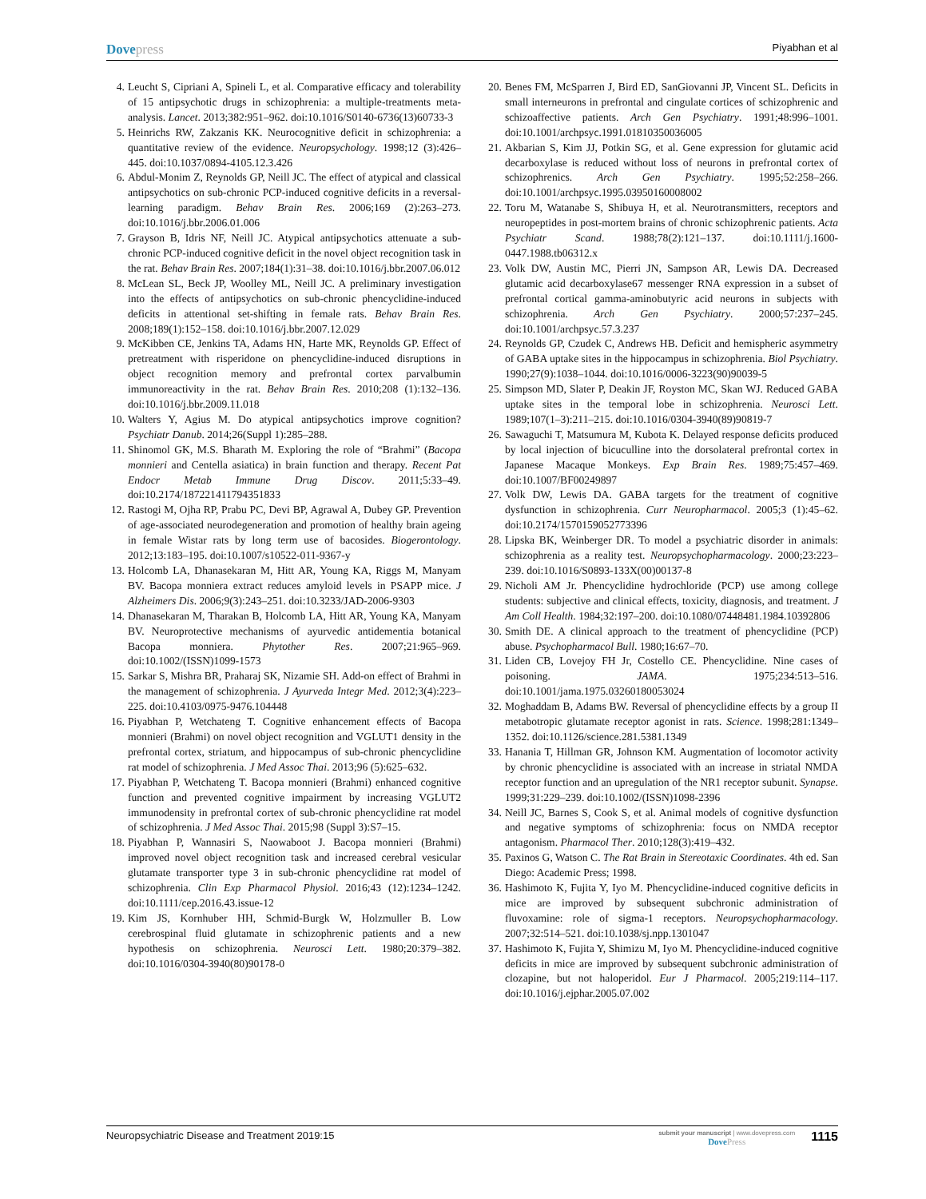Dovepress
Piyabhan et al
4. Leucht S, Cipriani A, Spineli L, et al. Comparative efficacy and tolerability of 15 antipsychotic drugs in schizophrenia: a multiple-treatments meta-analysis. Lancet. 2013;382:951–962. doi:10.1016/S0140-6736(13)60733-3
5. Heinrichs RW, Zakzanis KK. Neurocognitive deficit in schizophrenia: a quantitative review of the evidence. Neuropsychology. 1998;12 (3):426–445. doi:10.1037/0894-4105.12.3.426
6. Abdul-Monim Z, Reynolds GP, Neill JC. The effect of atypical and classical antipsychotics on sub-chronic PCP-induced cognitive deficits in a reversal-learning paradigm. Behav Brain Res. 2006;169 (2):263–273. doi:10.1016/j.bbr.2006.01.006
7. Grayson B, Idris NF, Neill JC. Atypical antipsychotics attenuate a sub-chronic PCP-induced cognitive deficit in the novel object recognition task in the rat. Behav Brain Res. 2007;184(1):31–38. doi:10.1016/j.bbr.2007.06.012
8. McLean SL, Beck JP, Woolley ML, Neill JC. A preliminary investigation into the effects of antipsychotics on sub-chronic phencyclidine-induced deficits in attentional set-shifting in female rats. Behav Brain Res. 2008;189(1):152–158. doi:10.1016/j.bbr.2007.12.029
9. McKibben CE, Jenkins TA, Adams HN, Harte MK, Reynolds GP. Effect of pretreatment with risperidone on phencyclidine-induced disruptions in object recognition memory and prefrontal cortex parvalbumin immunoreactivity in the rat. Behav Brain Res. 2010;208 (1):132–136. doi:10.1016/j.bbr.2009.11.018
10.
Walters Y, Agius M. Do atypical antipsychotics improve cognition? Psychiatr Danub. 2014;26(Suppl 1):285–288.
11.
Shinomol GK, M.S. Bharath M. Exploring the role of “Brahmi” (Bacopa monnieri and Centella asiatica) in brain function and therapy. Recent Pat Endocr Metab Immune Drug Discov. 2011;5:33–49. doi:10.2174/187221411794351833
12.
Rastogi M, Ojha RP, Prabu PC, Devi BP, Agrawal A, Dubey GP. Prevention of age-associated neurodegeneration and promotion of healthy brain ageing in female Wistar rats by long term use of bacosides. Biogerontology. 2012;13:183–195. doi:10.1007/s10522-011-9367-y
13.
Holcomb LA, Dhanasekaran M, Hitt AR, Young KA, Riggs M, Manyam BV. Bacopa monniera extract reduces amyloid levels in PSAPP mice. J Alzheimers Dis. 2006;9(3):243–251. doi:10.3233/JAD-2006-9303
14.
Dhanasekaran M, Tharakan B, Holcomb LA, Hitt AR, Young KA, Manyam BV. Neuroprotective mechanisms of ayurvedic antidementia botanical Bacopa monniera. Phytother Res. 2007;21:965–969. doi:10.1002/(ISSN)1099-1573
15.
Sarkar S, Mishra BR, Praharaj SK, Nizamie SH. Add-on effect of Brahmi in the management of schizophrenia. J Ayurveda Integr Med. 2012;3(4):223–225. doi:10.4103/0975-9476.104448
16.
Piyabhan P, Wetchateng T. Cognitive enhancement effects of Bacopa monnieri (Brahmi) on novel object recognition and VGLUT1 density in the prefrontal cortex, striatum, and hippocampus of sub-chronic phencyclidine rat model of schizophrenia. J Med Assoc Thai. 2013;96 (5):625–632.
17.
Piyabhan P, Wetchateng T. Bacopa monnieri (Brahmi) enhanced cognitive function and prevented cognitive impairment by increasing VGLUT2 immunodensity in prefrontal cortex of sub-chronic phencyclidine rat model of schizophrenia. J Med Assoc Thai. 2015;98 (Suppl 3):S7–15.
18.
Piyabhan P, Wannasiri S, Naowaboot J. Bacopa monnieri (Brahmi) improved novel object recognition task and increased cerebral vesicular glutamate transporter type 3 in sub-chronic phencyclidine rat model of schizophrenia. Clin Exp Pharmacol Physiol. 2016;43 (12):1234–1242. doi:10.1111/cep.2016.43.issue-12
19.
Kim JS, Kornhuber HH, Schmid-Burgk W, Holzmuller B. Low cerebrospinal fluid glutamate in schizophrenic patients and a new hypothesis on schizophrenia. Neurosci Lett. 1980;20:379–382. doi:10.1016/0304-3940(80)90178-0
20.
Benes FM, McSparren J, Bird ED, SanGiovanni JP, Vincent SL. Deficits in small interneurons in prefrontal and cingulate cortices of schizophrenic and schizoaffective patients. Arch Gen Psychiatry. 1991;48:996–1001. doi:10.1001/archpsyc.1991.01810350036005
21.
Akbarian S, Kim JJ, Potkin SG, et al. Gene expression for glutamic acid decarboxylase is reduced without loss of neurons in prefrontal cortex of schizophrenics. Arch Gen Psychiatry. 1995;52:258–266. doi:10.1001/archpsyc.1995.03950160008002
22.
Toru M, Watanabe S, Shibuya H, et al. Neurotransmitters, receptors and neuropeptides in post-mortem brains of chronic schizophrenic patients. Acta Psychiatr Scand. 1988;78(2):121–137. doi:10.1111/j.1600-0447.1988.tb06312.x
23.
Volk DW, Austin MC, Pierri JN, Sampson AR, Lewis DA. Decreased glutamic acid decarboxylase67 messenger RNA expression in a subset of prefrontal cortical gamma-aminobutyric acid neurons in subjects with schizophrenia. Arch Gen Psychiatry. 2000;57:237–245. doi:10.1001/archpsyc.57.3.237
24.
Reynolds GP, Czudek C, Andrews HB. Deficit and hemispheric asymmetry of GABA uptake sites in the hippocampus in schizophrenia. Biol Psychiatry. 1990;27(9):1038–1044. doi:10.1016/0006-3223(90)90039-5
25.
Simpson MD, Slater P, Deakin JF, Royston MC, Skan WJ. Reduced GABA uptake sites in the temporal lobe in schizophrenia. Neurosci Lett. 1989;107(1–3):211–215. doi:10.1016/0304-3940(89)90819-7
26.
Sawaguchi T, Matsumura M, Kubota K. Delayed response deficits produced by local injection of bicuculline into the dorsolateral prefrontal cortex in Japanese Macaque Monkeys. Exp Brain Res. 1989;75:457–469. doi:10.1007/BF00249897
27.
Volk DW, Lewis DA. GABA targets for the treatment of cognitive dysfunction in schizophrenia. Curr Neuropharmacol. 2005;3 (1):45–62. doi:10.2174/1570159052773396
28.
Lipska BK, Weinberger DR. To model a psychiatric disorder in animals: schizophrenia as a reality test. Neuropsychopharmacology. 2000;23:223–239. doi:10.1016/S0893-133X(00)00137-8
29.
Nicholi AM Jr. Phencyclidine hydrochloride (PCP) use among college students: subjective and clinical effects, toxicity, diagnosis, and treatment. J Am Coll Health. 1984;32:197–200. doi:10.1080/07448481.1984.10392806
30.
Smith DE. A clinical approach to the treatment of phencyclidine (PCP) abuse. Psychopharmacol Bull. 1980;16:67–70.
31.
Liden CB, Lovejoy FH Jr, Costello CE. Phencyclidine. Nine cases of poisoning. JAMA. 1975;234:513–516. doi:10.1001/jama.1975.03260180053024
32.
Moghaddam B, Adams BW. Reversal of phencyclidine effects by a group II metabotropic glutamate receptor agonist in rats. Science. 1998;281:1349–1352. doi:10.1126/science.281.5381.1349
33.
Hanania T, Hillman GR, Johnson KM. Augmentation of locomotor activity by chronic phencyclidine is associated with an increase in striatal NMDA receptor function and an upregulation of the NR1 receptor subunit. Synapse. 1999;31:229–239. doi:10.1002/(ISSN)1098-2396
34.
Neill JC, Barnes S, Cook S, et al. Animal models of cognitive dysfunction and negative symptoms of schizophrenia: focus on NMDA receptor antagonism. Pharmacol Ther. 2010;128(3):419–432.
35.
Paxinos G, Watson C. The Rat Brain in Stereotaxic Coordinates. 4th ed. San Diego: Academic Press; 1998.
36.
Hashimoto K, Fujita Y, Iyo M. Phencyclidine-induced cognitive deficits in mice are improved by subsequent subchronic administration of fluvoxamine: role of sigma-1 receptors. Neuropsychopharmacology. 2007;32:514–521. doi:10.1038/sj.npp.1301047
37.
Hashimoto K, Fujita Y, Shimizu M, Iyo M. Phencyclidine-induced cognitive deficits in mice are improved by subsequent subchronic administration of clozapine, but not haloperidol. Eur J Pharmacol. 2005;219:114–117. doi:10.1016/j.ejphar.2005.07.002
Neuropsychiatric Disease and Treatment 2019:15
submit your manuscript | www.dovepress.com
Dove Press
1115